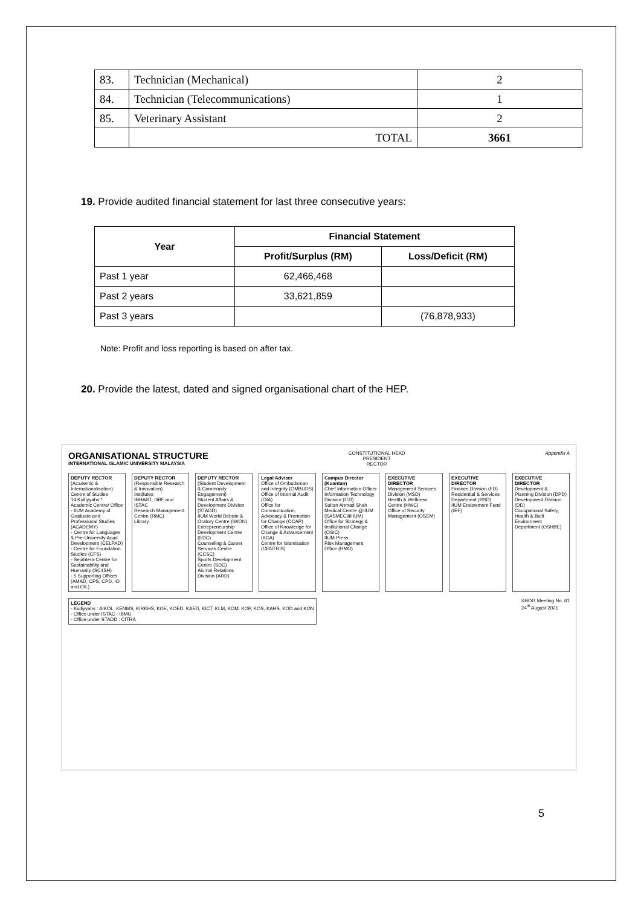| 83. | Technician (Mechanical) | 2 |
| 84. | Technician (Telecommunications) | 1 |
| 85. | Veterinary Assistant | 2 |
| | TOTAL | 3661 |
19. Provide audited financial statement for last three consecutive years:
| Year | Financial Statement | |
| --- | --- | --- |
| | Profit/Surplus (RM) | Loss/Deficit (RM) |
| Past 1 year | 62,466,468 | |
| Past 2 years | 33,621,859 | |
| Past 3 years | | (76,878,933) |
Note: Profit and loss reporting is based on after tax.
20. Provide the latest, dated and signed organisational chart of the HEP.
ORGANISATIONAL STRUCTURE
INTERNATIONAL ISLAMIC UNIVERSITY MALAYSIA
CONSTITUTIONAL HEAD
PRESIDENT
RECTOR
Appendix A
DEPUTY RECTOR (Academic & Internationalisation)
Centre of Studies
14 Kulliyyahs *
Academic Centre/ Office
- IIUM Academy of Graduate and Professional Studies (ACADEMY)
- Centre for Languages & Pre-University Acad. Development (CELPAD)
- Centre for Foundation Studies (CFS)
- Sejahtera Centre for Sustainability and Humanity (SC4SH)
- 5 Supporting Offices (AMAD, CPS, CPD, IO and OIL)
DEPUTY RECTOR (Responsible Research & Innovation)
Institutes
INHART, IIiBF and ISTAC
Research Management Centre (RMC)
Library
DEPUTY RECTOR (Student Development & Community Engagement)
Student Affairs & Development Division (STADD)
IIUM World Debate & Oratory Centre (IWON)
Entrepreneurship Development Centre (EDC)
Counseling & Career Services Centre (CCSC)
Sports Development Centre (SDC)
Alumni Relations Division (ARD)
Legal Adviser
Office of Ombudsman and Integrity (OMBUDS)
Office of Internal Audit (OIA)
Office for Communication, Advocacy & Promotion for Change (OCAP)
Office of Knowledge for Change & Advancement (KCA)
Centre for Islamisation (CENTRIS)
Campus Director (Kuantan)
Chief Information Officer
Information Technology Division (ITD)
Sultan Ahmad Shah Medical Centre @IIUM (SASMEC@IIUM)
Office for Strategy & Institutional Change (OSIC)
IIUM Press
Risk Management Office (RMO)
EXECUTIVE DIRECTOR
Management Services Division (MSD)
Health & Wellness Centre (HWC)
Office of Security Management (OSEM)
EXECUTIVE DIRECTOR
Finance Division (FD)
Residential & Services Department (RSD)
IIUM Endowment Fund (IEF)
EXECUTIVE DIRECTOR
Development & Planning Division (DPD)
Development Division (DD)
Occupational Safety, Health & Built Environment Department (OSHBE)
LEGEND
- Kulliyyahs : AIKOL, KENMS, KIRKHS, KOE, KOED, KAED, KICT, KLM, KOM, KOP, KOS, KAHS, KOD and KON
- Office under ISTAC : IBMU
- Office under STADD : CITRA
©BOG Meeting No. 61
24<sup>th</sup> August 2021
5